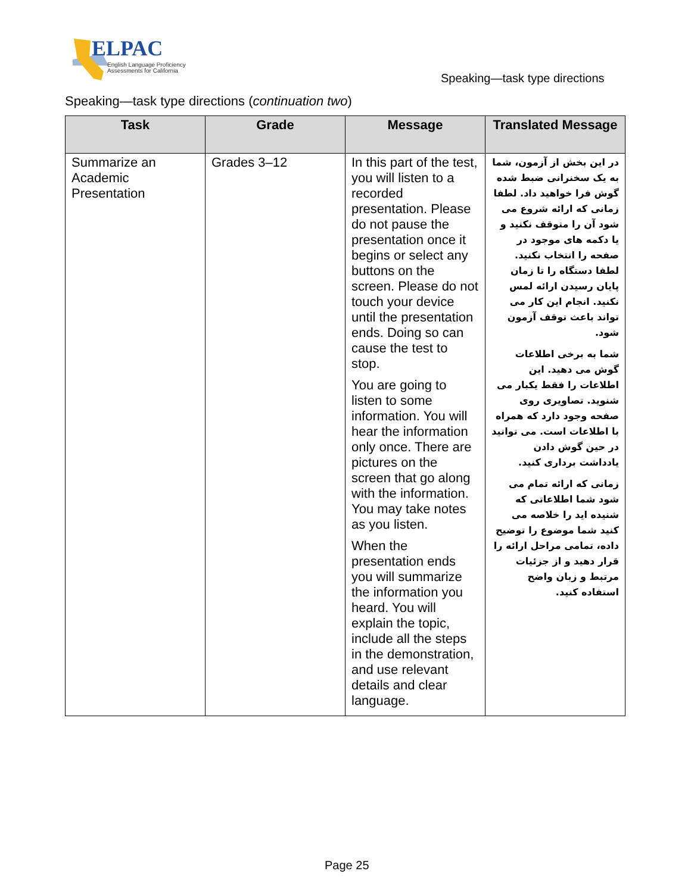ELPAC
English Language Proficiency
Assessments for California
Speaking—task type directions
Speaking—task type directions (continuation two)
| Task | Grade | Message | Translated Message |
| --- | --- | --- | --- |
| Summarize an Academic Presentation | Grades 3–12 | In this part of the test, you will listen to a recorded presentation. Please do not pause the presentation once it begins or select any buttons on the screen. Please do not touch your device until the presentation ends. Doing so can cause the test to stop. You are going to listen to some information. You will hear the information only once. There are pictures on the screen that go along with the information. You may take notes as you listen. When the presentation ends you will summarize the information you heard. You will explain the topic, include all the steps in the demonstration, and use relevant details and clear language. | در این بخش از آزمون، شما به یک سخنرانی ضبط شده گوش فرا خواهید داد. لطفا زمانی که ارائه شروع می شود آن را متوقف نکنید و یا دکمه های موجود در صفحه را انتخاب نکنید. لطفا دستگاه را تا زمان پایان رسیدن ارائه لمس نکنید. انجام این کار می تواند باعث توقف آزمون شود. شما به برخی اطلاعات گوش می دهید. این اطلاعات را فقط یکبار می شنوید. تصاویری روی صفحه وجود دارد که همراه با اطلاعات است. می توانید در حین گوش دادن یادداشت برداری کنید. زمانی که ارائه تمام می شود شما اطلاعاتی که شنیده اید را خلاصه می کنید شما موضوع را توضیح داده، تمامی مراحل ارائه را قرار دهید و از جزئیات مرتبط و زبان واضح استفاده کنید. |
Page 25